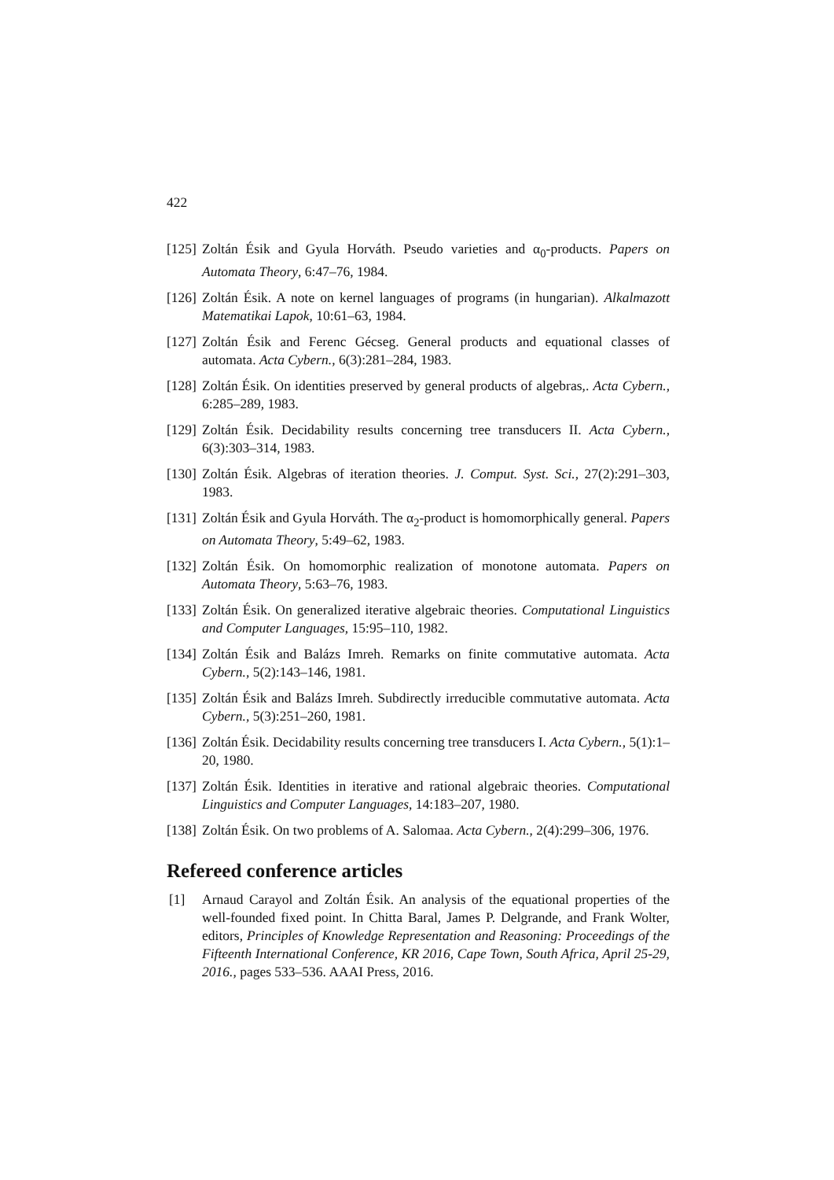422
[125]
Zoltán Ésik and Gyula Horváth. Pseudo varieties and α<sub>0</sub>-products. Papers on Automata Theory, 6:47–76, 1984.
[126]
Zoltán Ésik. A note on kernel languages of programs (in hungarian). Alkalmazott Matematikai Lapok, 10:61–63, 1984.
[127]
Zoltán Ésik and Ferenc Gécseg. General products and equational classes of automata. Acta Cybern., 6(3):281–284, 1983.
[128]
Zoltán Ésik. On identities preserved by general products of algebras,. Acta Cybern., 6:285–289, 1983.
[129]
Zoltán Ésik. Decidability results concerning tree transducers II. Acta Cybern., 6(3):303–314, 1983.
[130]
Zoltán Ésik. Algebras of iteration theories. J. Comput. Syst. Sci., 27(2):291–303, 1983.
[131]
Zoltán Ésik and Gyula Horváth. The α<sub>2</sub>-product is homomorphically general. Papers on Automata Theory, 5:49–62, 1983.
[132]
Zoltán Ésik. On homomorphic realization of monotone automata. Papers on Automata Theory, 5:63–76, 1983.
[133]
Zoltán Ésik. On generalized iterative algebraic theories. Computational Linguistics and Computer Languages, 15:95–110, 1982.
[134]
Zoltán Ésik and Balázs Imreh. Remarks on finite commutative automata. Acta Cybern., 5(2):143–146, 1981.
[135]
Zoltán Ésik and Balázs Imreh. Subdirectly irreducible commutative automata. Acta Cybern., 5(3):251–260, 1981.
[136]
Zoltán Ésik. Decidability results concerning tree transducers I. Acta Cybern., 5(1):1–20, 1980.
[137]
Zoltán Ésik. Identities in iterative and rational algebraic theories. Computational Linguistics and Computer Languages, 14:183–207, 1980.
[138]
Zoltán Ésik. On two problems of A. Salomaa. Acta Cybern., 2(4):299–306, 1976.
Refereed conference articles
[1] Arnaud Carayol and Zoltán Ésik. An analysis of the equational properties of the well-founded fixed point. In Chitta Baral, James P. Delgrande, and Frank Wolter, editors, Principles of Knowledge Representation and Reasoning: Proceedings of the Fifteenth International Conference, KR 2016, Cape Town, South Africa, April 25-29, 2016., pages 533–536. AAAI Press, 2016.